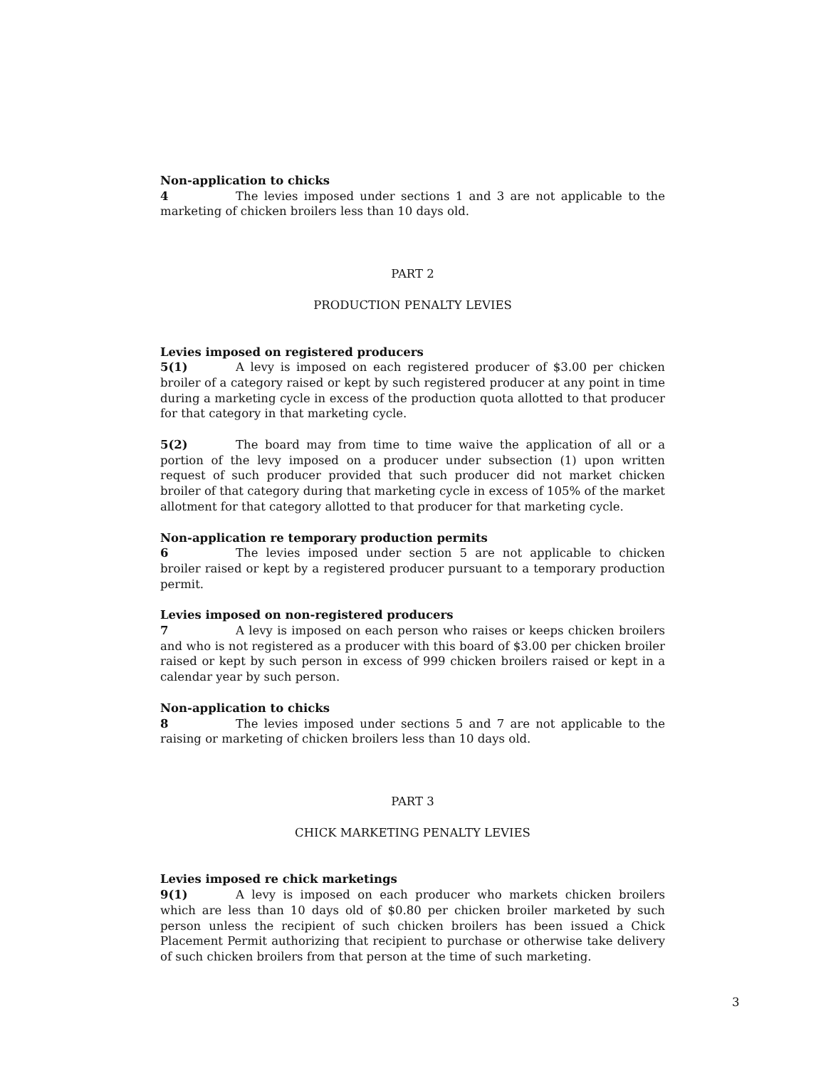Non-application to chicks
4 The levies imposed under sections 1 and 3 are not applicable to the marketing of chicken broilers less than 10 days old.
PART 2
PRODUCTION PENALTY LEVIES
Levies imposed on registered producers
5(1) A levy is imposed on each registered producer of $3.00 per chicken broiler of a category raised or kept by such registered producer at any point in time during a marketing cycle in excess of the production quota allotted to that producer for that category in that marketing cycle.
5(2) The board may from time to time waive the application of all or a portion of the levy imposed on a producer under subsection (1) upon written request of such producer provided that such producer did not market chicken broiler of that category during that marketing cycle in excess of 105% of the market allotment for that category allotted to that producer for that marketing cycle.
Non-application re temporary production permits
6 The levies imposed under section 5 are not applicable to chicken broiler raised or kept by a registered producer pursuant to a temporary production permit.
Levies imposed on non-registered producers
7 A levy is imposed on each person who raises or keeps chicken broilers and who is not registered as a producer with this board of $3.00 per chicken broiler raised or kept by such person in excess of 999 chicken broilers raised or kept in a calendar year by such person.
Non-application to chicks
8 The levies imposed under sections 5 and 7 are not applicable to the raising or marketing of chicken broilers less than 10 days old.
PART 3
CHICK MARKETING PENALTY LEVIES
Levies imposed re chick marketings
9(1) A levy is imposed on each producer who markets chicken broilers which are less than 10 days old of $0.80 per chicken broiler marketed by such person unless the recipient of such chicken broilers has been issued a Chick Placement Permit authorizing that recipient to purchase or otherwise take delivery of such chicken broilers from that person at the time of such marketing.
3